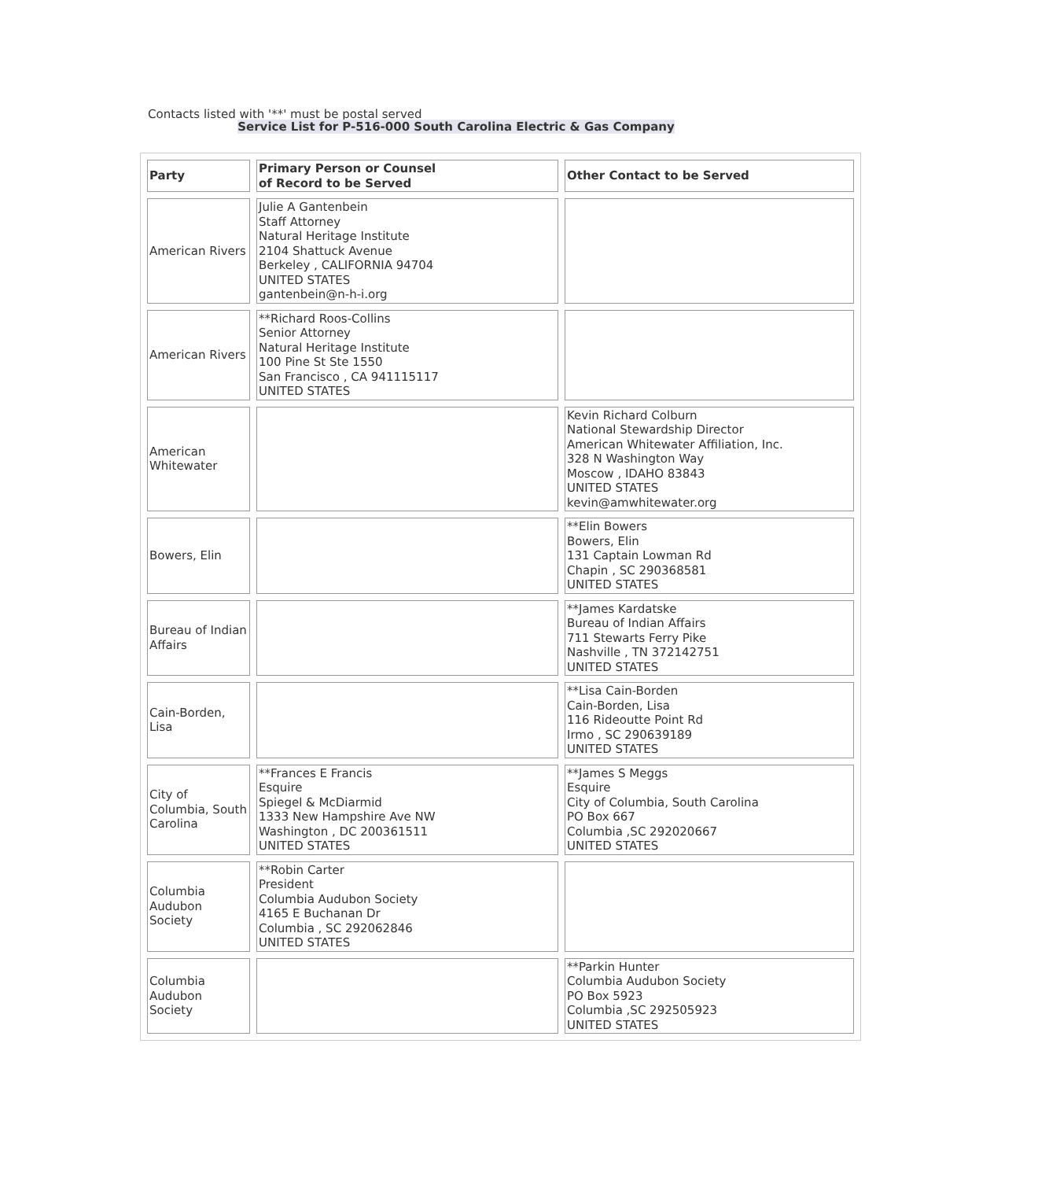Contacts listed with '**' must be postal served
Service List for P-516-000 South Carolina Electric & Gas Company
| Party | Primary Person or Counsel of Record to be Served | Other Contact to be Served |
| American Rivers | Julie A Gantenbein Staff Attorney Natural Heritage Institute 2104 Shattuck Avenue Berkeley , CALIFORNIA 94704 UNITED STATES gantenbein@n-h-i.org | |
| American Rivers | **Richard Roos-Collins Senior Attorney Natural Heritage Institute 100 Pine St Ste 1550 San Francisco , CA 941115117 UNITED STATES | |
| American Whitewater | | Kevin Richard Colburn National Stewardship Director American Whitewater Affiliation, Inc. 328 N Washington Way Moscow , IDAHO 83843 UNITED STATES kevin@amwhitewater.org |
| Bowers, Elin | | **Elin Bowers Bowers, Elin 131 Captain Lowman Rd Chapin , SC 290368581 UNITED STATES |
| Bureau of Indian Affairs | | **James Kardatske Bureau of Indian Affairs 711 Stewarts Ferry Pike Nashville , TN 372142751 UNITED STATES |
| Cain-Borden, Lisa | | **Lisa Cain-Borden Cain-Borden, Lisa 116 Rideoutte Point Rd Irmo , SC 290639189 UNITED STATES |
| City of Columbia, South Carolina | **Frances E Francis Esquire Spiegel & McDiarmid 1333 New Hampshire Ave NW Washington , DC 200361511 UNITED STATES | **James S Meggs Esquire City of Columbia, South Carolina PO Box 667 Columbia ,SC 292020667 UNITED STATES |
| Columbia Audubon Society | **Robin Carter President Columbia Audubon Society 4165 E Buchanan Dr Columbia , SC 292062846 UNITED STATES | |
| Columbia Audubon Society | | **Parkin Hunter Columbia Audubon Society PO Box 5923 Columbia ,SC 292505923 UNITED STATES |